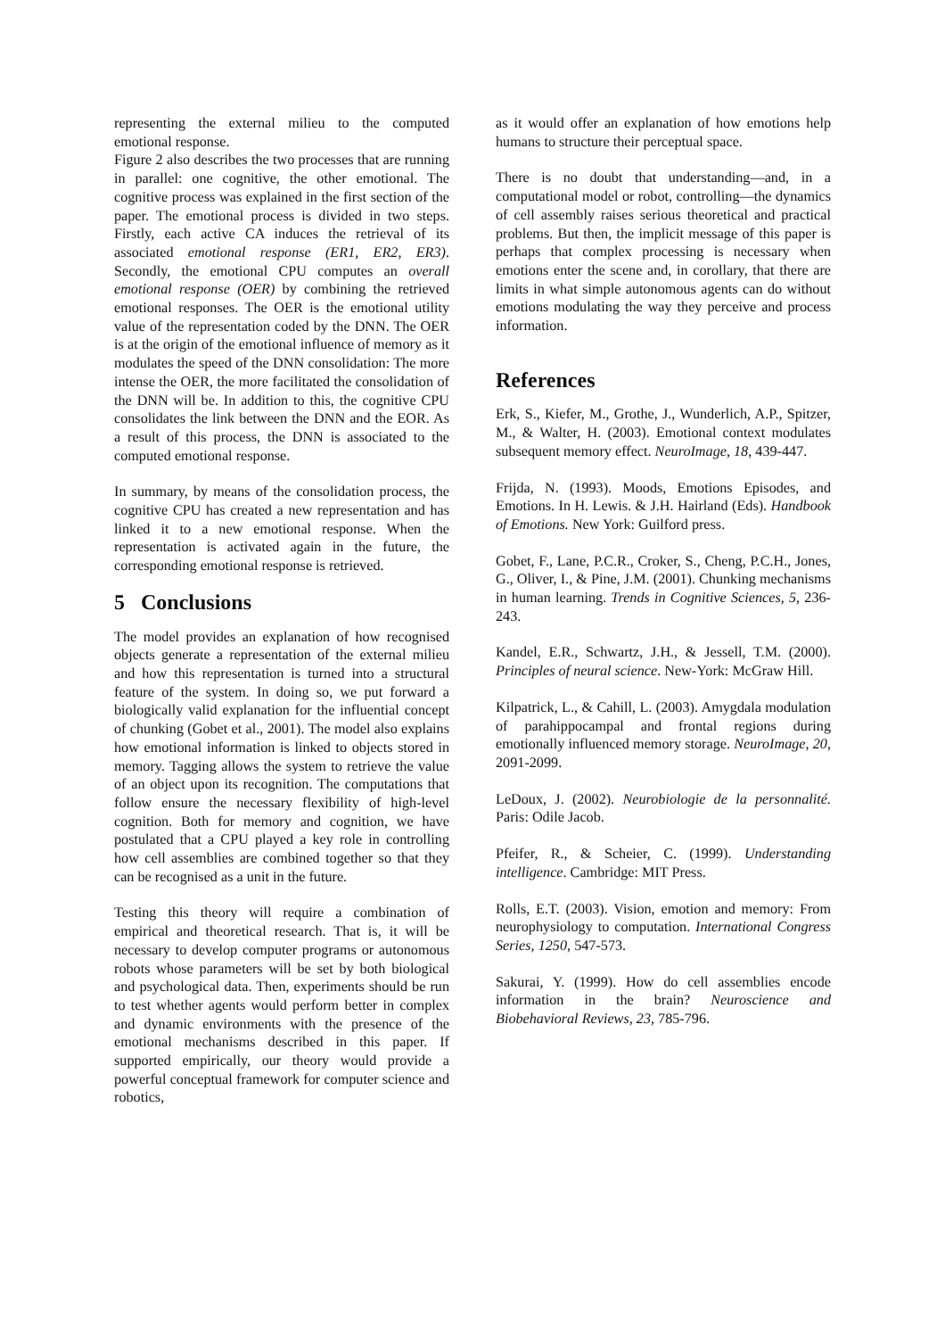representing the external milieu to the computed emotional response.
Figure 2 also describes the two processes that are running in parallel: one cognitive, the other emotional. The cognitive process was explained in the first section of the paper. The emotional process is divided in two steps. Firstly, each active CA induces the retrieval of its associated emotional response (ER1, ER2, ER3). Secondly, the emotional CPU computes an overall emotional response (OER) by combining the retrieved emotional responses. The OER is the emotional utility value of the representation coded by the DNN. The OER is at the origin of the emotional influence of memory as it modulates the speed of the DNN consolidation: The more intense the OER, the more facilitated the consolidation of the DNN will be. In addition to this, the cognitive CPU consolidates the link between the DNN and the EOR. As a result of this process, the DNN is associated to the computed emotional response.
In summary, by means of the consolidation process, the cognitive CPU has created a new representation and has linked it to a new emotional response. When the representation is activated again in the future, the corresponding emotional response is retrieved.
5 Conclusions
The model provides an explanation of how recognised objects generate a representation of the external milieu and how this representation is turned into a structural feature of the system. In doing so, we put forward a biologically valid explanation for the influential concept of chunking (Gobet et al., 2001). The model also explains how emotional information is linked to objects stored in memory. Tagging allows the system to retrieve the value of an object upon its recognition. The computations that follow ensure the necessary flexibility of high-level cognition. Both for memory and cognition, we have postulated that a CPU played a key role in controlling how cell assemblies are combined together so that they can be recognised as a unit in the future.
Testing this theory will require a combination of empirical and theoretical research. That is, it will be necessary to develop computer programs or autonomous robots whose parameters will be set by both biological and psychological data. Then, experiments should be run to test whether agents would perform better in complex and dynamic environments with the presence of the emotional mechanisms described in this paper. If supported empirically, our theory would provide a powerful conceptual framework for computer science and robotics,
as it would offer an explanation of how emotions help humans to structure their perceptual space.
There is no doubt that understanding—and, in a computational model or robot, controlling—the dynamics of cell assembly raises serious theoretical and practical problems. But then, the implicit message of this paper is perhaps that complex processing is necessary when emotions enter the scene and, in corollary, that there are limits in what simple autonomous agents can do without emotions modulating the way they perceive and process information.
References
Erk, S., Kiefer, M., Grothe, J., Wunderlich, A.P., Spitzer, M., & Walter, H. (2003). Emotional context modulates subsequent memory effect. NeuroImage, 18, 439-447.
Frijda, N. (1993). Moods, Emotions Episodes, and Emotions. In H. Lewis. & J.H. Hairland (Eds). Handbook of Emotions. New York: Guilford press.
Gobet, F., Lane, P.C.R., Croker, S., Cheng, P.C.H., Jones, G., Oliver, I., & Pine, J.M. (2001). Chunking mechanisms in human learning. Trends in Cognitive Sciences, 5, 236-243.
Kandel, E.R., Schwartz, J.H., & Jessell, T.M. (2000). Principles of neural science. New-York: McGraw Hill.
Kilpatrick, L., & Cahill, L. (2003). Amygdala modulation of parahippocampal and frontal regions during emotionally influenced memory storage. NeuroImage, 20, 2091-2099.
LeDoux, J. (2002). Neurobiologie de la personnalité. Paris: Odile Jacob.
Pfeifer, R., & Scheier, C. (1999). Understanding intelligence. Cambridge: MIT Press.
Rolls, E.T. (2003). Vision, emotion and memory: From neurophysiology to computation. International Congress Series, 1250, 547-573.
Sakurai, Y. (1999). How do cell assemblies encode information in the brain? Neuroscience and Biobehavioral Reviews, 23, 785-796.